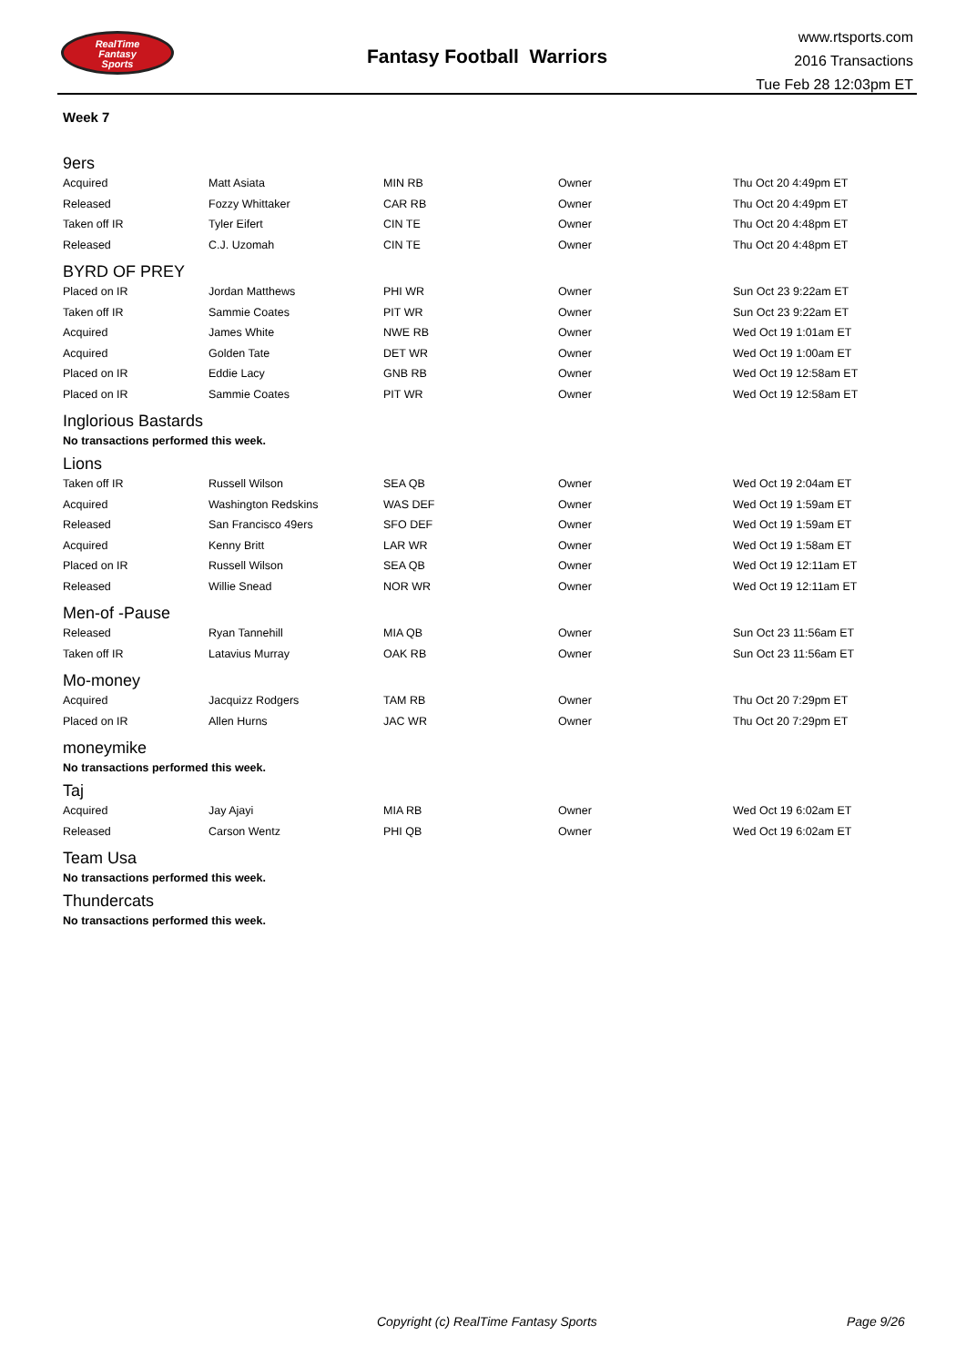RealTime
Fantasy
Sports
Fantasy Football Warriors
www.rtsports.com
2016 Transactions
Tue Feb 28 12:03pm ET
Week 7
9ers
| Acquired | Matt Asiata | MIN RB | Owner | Thu Oct 20 4:49pm ET |
| Released | Fozzy Whittaker | CAR RB | Owner | Thu Oct 20 4:49pm ET |
| Taken off IR | Tyler Eifert | CIN TE | Owner | Thu Oct 20 4:48pm ET |
| Released | C.J. Uzomah | CIN TE | Owner | Thu Oct 20 4:48pm ET |
BYRD OF PREY
| Placed on IR | Jordan Matthews | PHI WR | Owner | Sun Oct 23 9:22am ET |
| Taken off IR | Sammie Coates | PIT WR | Owner | Sun Oct 23 9:22am ET |
| Acquired | James White | NWE RB | Owner | Wed Oct 19 1:01am ET |
| Acquired | Golden Tate | DET WR | Owner | Wed Oct 19 1:00am ET |
| Placed on IR | Eddie Lacy | GNB RB | Owner | Wed Oct 19 12:58am ET |
| Placed on IR | Sammie Coates | PIT WR | Owner | Wed Oct 19 12:58am ET |
Inglorious Bastards
No transactions performed this week.
Lions
| Taken off IR | Russell Wilson | SEA QB | Owner | Wed Oct 19 2:04am ET |
| Acquired | Washington Redskins | WAS DEF | Owner | Wed Oct 19 1:59am ET |
| Released | San Francisco 49ers | SFO DEF | Owner | Wed Oct 19 1:59am ET |
| Acquired | Kenny Britt | LAR WR | Owner | Wed Oct 19 1:58am ET |
| Placed on IR | Russell Wilson | SEA QB | Owner | Wed Oct 19 12:11am ET |
| Released | Willie Snead | NOR WR | Owner | Wed Oct 19 12:11am ET |
Men-of -Pause
| Released | Ryan Tannehill | MIA QB | Owner | Sun Oct 23 11:56am ET |
| Taken off IR | Latavius Murray | OAK RB | Owner | Sun Oct 23 11:56am ET |
Mo-money
| Acquired | Jacquizz Rodgers | TAM RB | Owner | Thu Oct 20 7:29pm ET |
| Placed on IR | Allen Hurns | JAC WR | Owner | Thu Oct 20 7:29pm ET |
moneymike
No transactions performed this week.
Taj
| Acquired | Jay Ajayi | MIA RB | Owner | Wed Oct 19 6:02am ET |
| Released | Carson Wentz | PHI QB | Owner | Wed Oct 19 6:02am ET |
Team Usa
No transactions performed this week.
Thundercats
No transactions performed this week.
Copyright (c) RealTime Fantasy Sports
Page 9/26